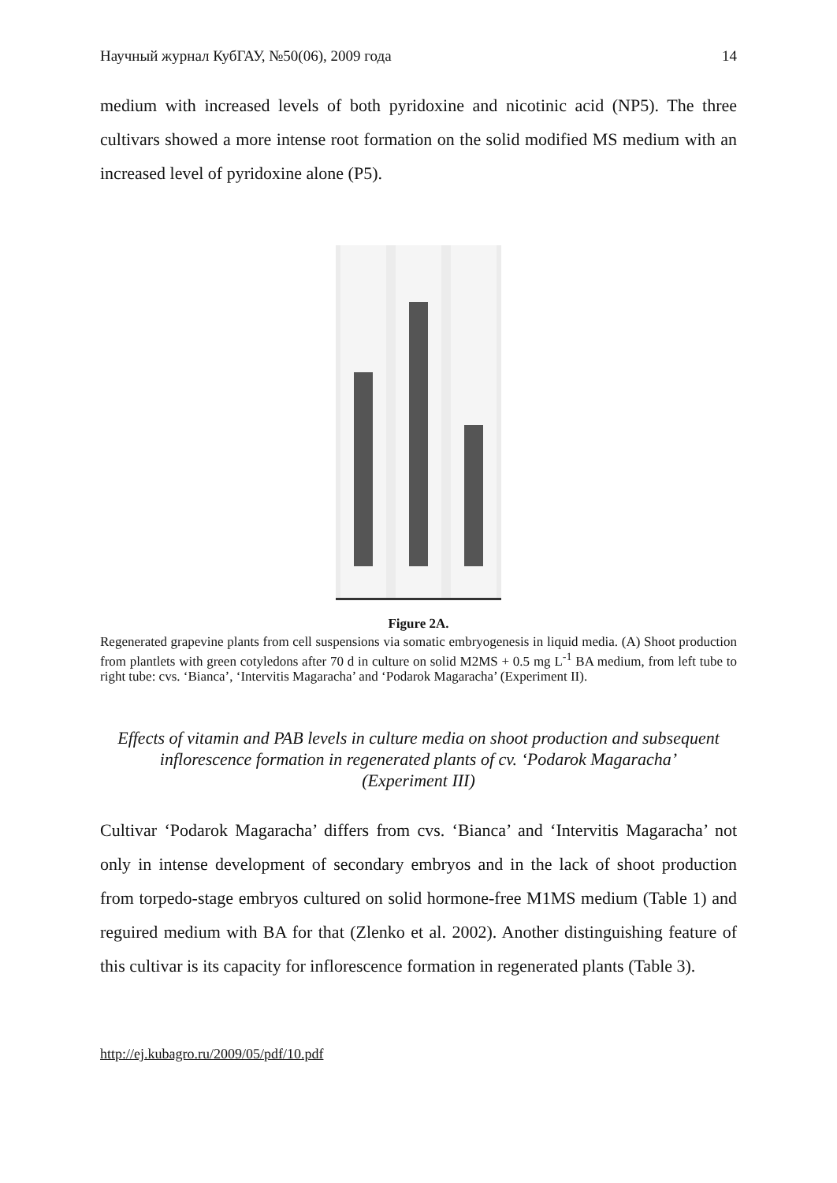Научный журнал КубГАУ, №50(06), 2009 года 14
medium with increased levels of both pyridoxine and nicotinic acid (NP5). The three cultivars showed a more intense root formation on the solid modified MS medium with an increased level of pyridoxine alone (P5).
Figure 2A.
Regenerated grapevine plants from cell suspensions via somatic embryogenesis in liquid media. (A) Shoot production from plantlets with green cotyledons after 70 d in culture on solid M2MS + 0.5 mg L<sup>-1</sup> BA medium, from left tube to right tube: cvs. ‘Bianca’, ‘Intervitis Magaracha’ and ‘Podarok Magaracha’ (Experiment II).
Effects of vitamin and PAB levels in culture media on shoot production and subsequent inflorescence formation in regenerated plants of cv. ‘Podarok Magaracha’ (Experiment III)
Cultivar ‘Podarok Magaracha’ differs from cvs. ‘Bianca’ and ‘Intervitis Magaracha’ not only in intense development of secondary embryos and in the lack of shoot production from torpedo-stage embryos cultured on solid hormone-free M1MS medium (Table 1) and reguired medium with BA for that (Zlenko et al. 2002). Another distinguishing feature of this cultivar is its capacity for inflorescence formation in regenerated plants (Table 3).
http://ej.kubagro.ru/2009/05/pdf/10.pdf